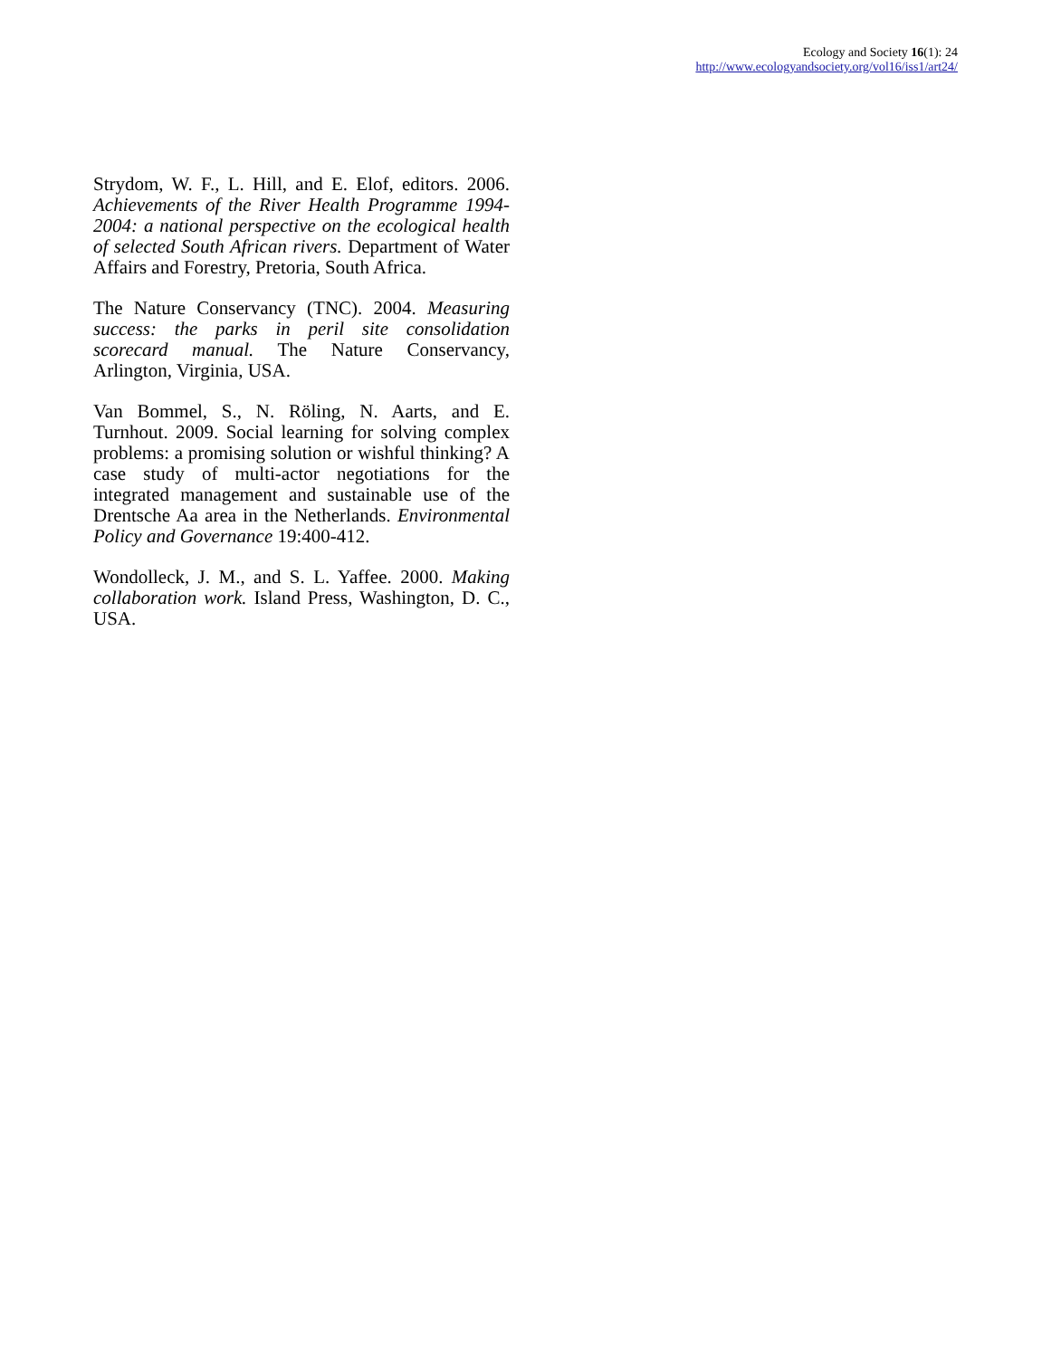Ecology and Society 16(1): 24
http://www.ecologyandsociety.org/vol16/iss1/art24/
Strydom, W. F., L. Hill, and E. Elof, editors. 2006. Achievements of the River Health Programme 1994-2004: a national perspective on the ecological health of selected South African rivers. Department of Water Affairs and Forestry, Pretoria, South Africa.
The Nature Conservancy (TNC). 2004. Measuring success: the parks in peril site consolidation scorecard manual. The Nature Conservancy, Arlington, Virginia, USA.
Van Bommel, S., N. Röling, N. Aarts, and E. Turnhout. 2009. Social learning for solving complex problems: a promising solution or wishful thinking? A case study of multi-actor negotiations for the integrated management and sustainable use of the Drentsche Aa area in the Netherlands. Environmental Policy and Governance 19:400-412.
Wondolleck, J. M., and S. L. Yaffee. 2000. Making collaboration work. Island Press, Washington, D. C., USA.